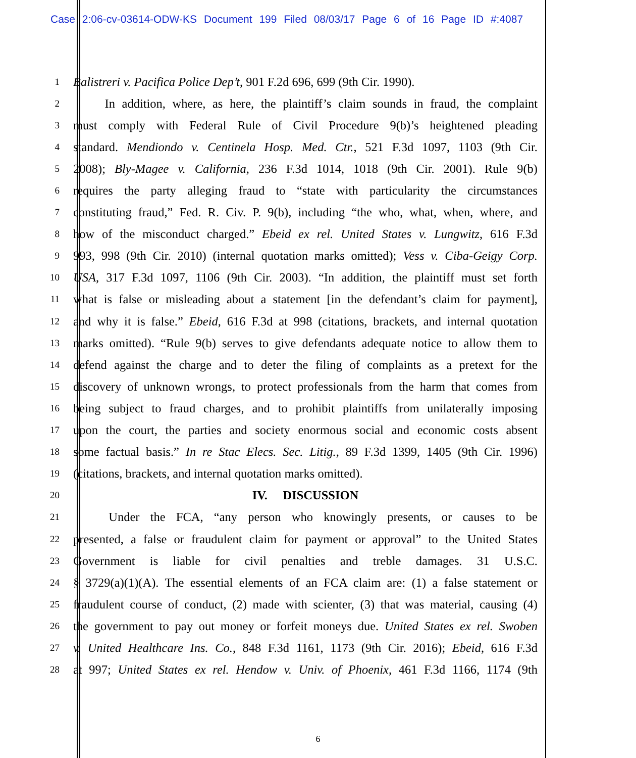Case 2:06-cv-03614-ODW-KS Document 199 Filed 08/03/17 Page 6 of 16 Page ID #:4087
1 Balistreri v. Pacifica Police Dep’t, 901 F.2d 696, 699 (9th Cir. 1990).
2   In addition, where, as here, the plaintiff’s claim sounds in fraud, the complaint
3 must comply with Federal Rule of Civil Procedure 9(b)’s heightened pleading
4 standard. Mendiondo v. Centinela Hosp. Med. Ctr., 521 F.3d 1097, 1103 (9th Cir.
5 2008); Bly-Magee v. California, 236 F.3d 1014, 1018 (9th Cir. 2001). Rule 9(b)
6 requires the party alleging fraud to “state with particularity the circumstances
7 constituting fraud,” Fed. R. Civ. P. 9(b), including “the who, what, when, where, and
8 how of the misconduct charged.” Ebeid ex rel. United States v. Lungwitz, 616 F.3d
9 993, 998 (9th Cir. 2010) (internal quotation marks omitted); Vess v. Ciba-Geigy Corp.
10 USA, 317 F.3d 1097, 1106 (9th Cir. 2003). “In addition, the plaintiff must set forth
11 what is false or misleading about a statement [in the defendant’s claim for payment],
12 and why it is false.” Ebeid, 616 F.3d at 998 (citations, brackets, and internal quotation
13 marks omitted). “Rule 9(b) serves to give defendants adequate notice to allow them to
14 defend against the charge and to deter the filing of complaints as a pretext for the
15 discovery of unknown wrongs, to protect professionals from the harm that comes from
16 being subject to fraud charges, and to prohibit plaintiffs from unilaterally imposing
17 upon the court, the parties and society enormous social and economic costs absent
18 some factual basis.” In re Stac Elecs. Sec. Litig., 89 F.3d 1399, 1405 (9th Cir. 1996)
19 (citations, brackets, and internal quotation marks omitted).
20 IV.  DISCUSSION
21   Under the FCA, “any person who knowingly presents, or causes to be
22 presented, a false or fraudulent claim for payment or approval” to the United States
23 Government is liable for civil penalties and treble damages. 31 U.S.C.
24 § 3729(a)(1)(A). The essential elements of an FCA claim are: (1) a false statement or
25 fraudulent course of conduct, (2) made with scienter, (3) that was material, causing (4)
26 the government to pay out money or forfeit moneys due. United States ex rel. Swoben
27 v. United Healthcare Ins. Co., 848 F.3d 1161, 1173 (9th Cir. 2016); Ebeid, 616 F.3d
28 at 997; United States ex rel. Hendow v. Univ. of Phoenix, 461 F.3d 1166, 1174 (9th
6